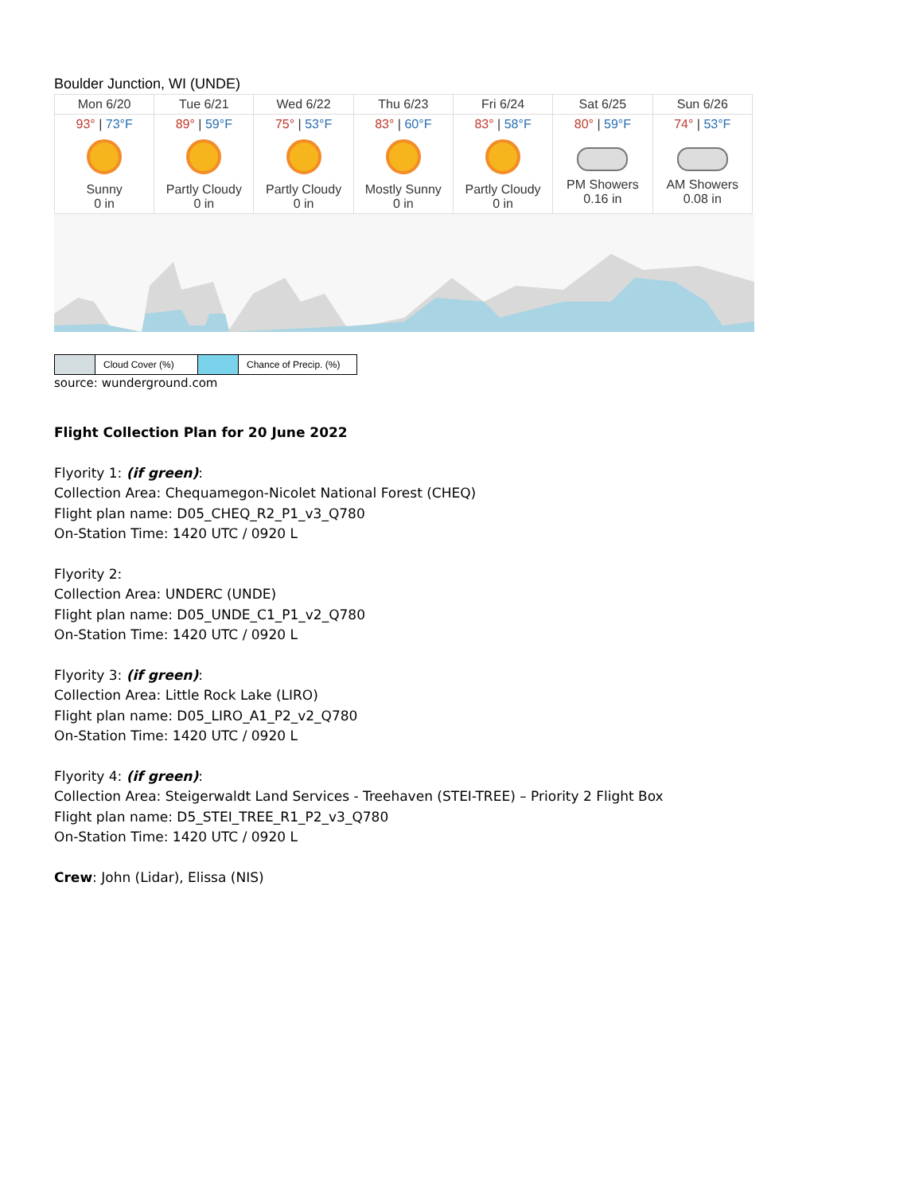Boulder Junction, WI (UNDE)
| Mon 6/20 | Tue 6/21 | Wed 6/22 | Thu 6/23 | Fri 6/24 | Sat 6/25 | Sun 6/26 |
| 93° / 73°F Sunny 0 in | 89° / 59°F Partly Cloudy 0 in | 75° / 53°F Partly Cloudy 0 in | 83° / 60°F Mostly Sunny 0 in | 83° / 58°F Partly Cloudy 0 in | 80° / 59°F PM Showers 0.16 in | 74° / 53°F AM Showers 0.08 in |
| | Cloud Cover (%) | | Chance of Precip. (%) |
source: wunderground.com
Flight Collection Plan for 20 June 2022
Flyority 1: (if green):
Collection Area: Chequamegon-Nicolet National Forest (CHEQ)
Flight plan name: D05_CHEQ_R2_P1_v3_Q780
On-Station Time: 1420 UTC / 0920 L
Flyority 2:
Collection Area: UNDERC (UNDE)
Flight plan name: D05_UNDE_C1_P1_v2_Q780
On-Station Time: 1420 UTC / 0920 L
Flyority 3: (if green):
Collection Area: Little Rock Lake (LIRO)
Flight plan name: D05_LIRO_A1_P2_v2_Q780
On-Station Time: 1420 UTC / 0920 L
Flyority 4: (if green):
Collection Area: Steigerwaldt Land Services - Treehaven (STEI-TREE) – Priority 2 Flight Box
Flight plan name: D5_STEI_TREE_R1_P2_v3_Q780
On-Station Time: 1420 UTC / 0920 L
Crew: John (Lidar), Elissa (NIS)